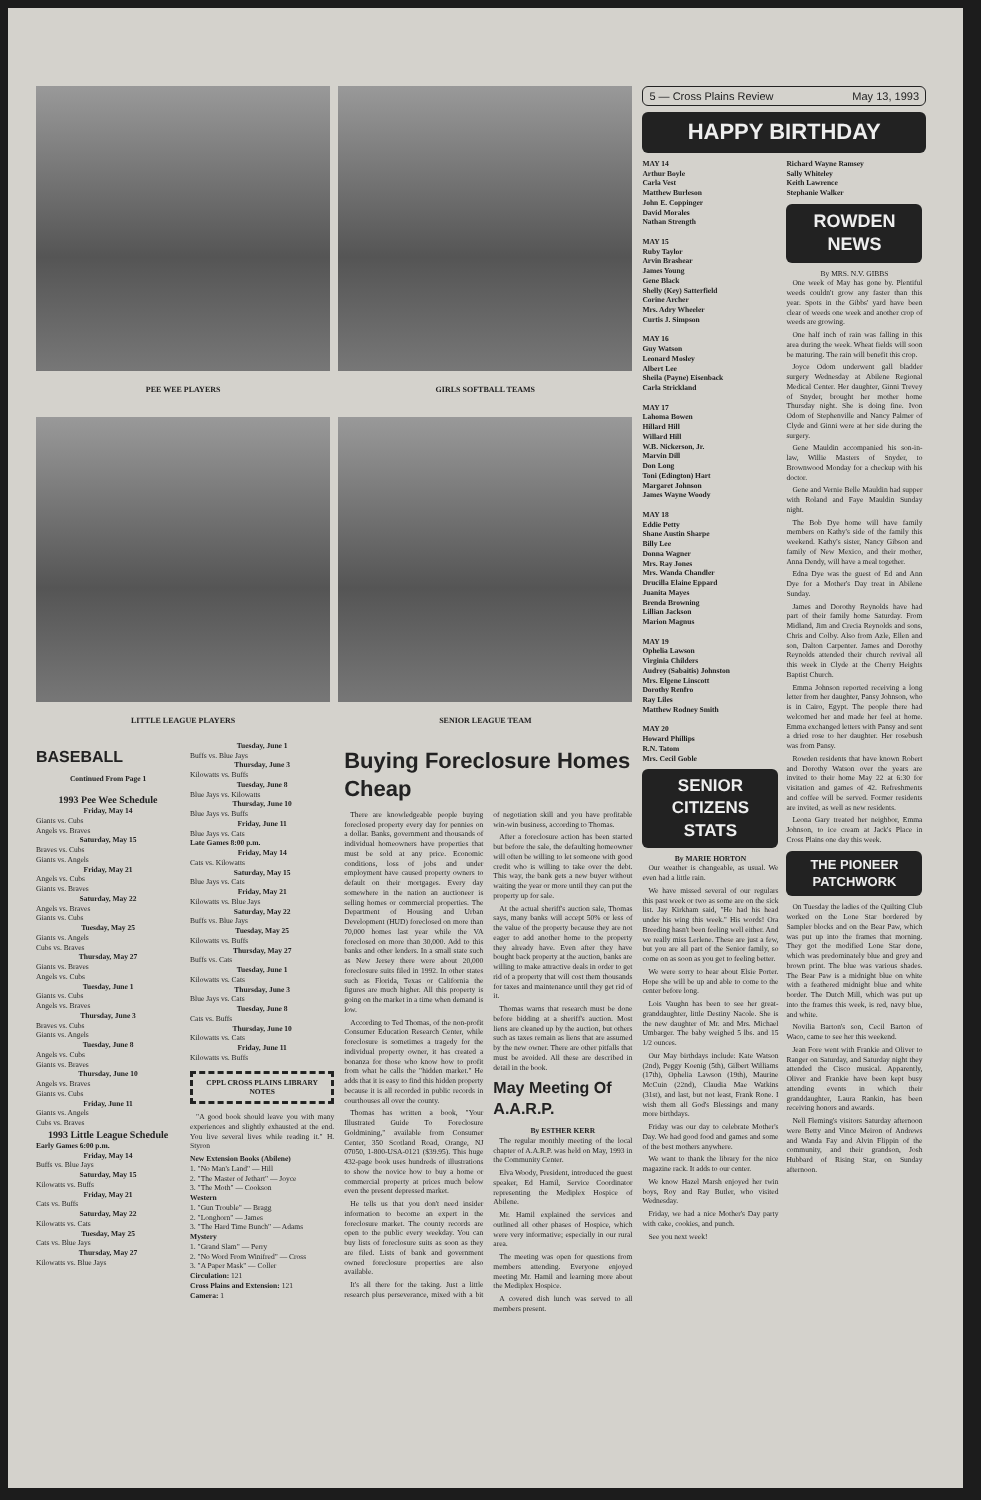PEE WEE PLAYERS
GIRLS SOFTBALL TEAMS
LITTLE LEAGUE PLAYERS
SENIOR LEAGUE TEAM
BASEBALL
Continued From Page 1
1993 Pee Wee Schedule
Friday, May 14
Giants vs. Cubs
Angels vs. Braves
Saturday, May 15
Braves vs. Cubs
Giants vs. Angels
Friday, May 21
Angels vs. Cubs
Giants vs. Braves
Saturday, May 22
Angels vs. Braves
Giants vs. Cubs
Tuesday, May 25
Giants vs. Angels
Cubs vs. Braves
Thursday, May 27
Giants vs. Braves
Angels vs. Cubs
Tuesday, June 1
Giants vs. Cubs
Angels vs. Braves
Thursday, June 3
Braves vs. Cubs
Giants vs. Angels
Tuesday, June 8
Angels vs. Cubs
Giants vs. Braves
Thursday, June 10
Angels vs. Braves
Giants vs. Cubs
Friday, June 11
Giants vs. Angels
Cubs vs. Braves
1993 Little League Schedule
Early Games 6:00 p.m.
Friday, May 14
Buffs vs. Blue Jays
Saturday, May 15
Kilowatts vs. Buffs
Friday, May 21
Cats vs. Buffs
Saturday, May 22
Kilowatts vs. Cats
Tuesday, May 25
Cats vs. Blue Jays
Thursday, May 27
Kilowatts vs. Blue Jays
Tuesday, June 1
Buffs vs. Blue Jays
Thursday, June 3
Kilowatts vs. Buffs
Tuesday, June 8
Blue Jays vs. Kilowatts
Thursday, June 10
Blue Jays vs. Buffs
Friday, June 11
Blue Jays vs. Cats
Late Games 8:00 p.m.
Friday, May 14
Cats vs. Kilowatts
Saturday, May 15
Blue Jays vs. Cats
Friday, May 21
Kilowatts vs. Blue Jays
Saturday, May 22
Buffs vs. Blue Jays
Tuesday, May 25
Kilowatts vs. Buffs
Thursday, May 27
Buffs vs. Cats
Tuesday, June 1
Kilowatts vs. Cats
Thursday, June 3
Blue Jays vs. Cats
Tuesday, June 8
Cats vs. Buffs
Thursday, June 10
Kilowatts vs. Cats
Friday, June 11
Kilowatts vs. Buffs
CPPL CROSS PLAINS LIBRARY NOTES
"A good book should leave you with many experiences and slightly exhausted at the end. You live several lives while reading it." H. Styron
New Extension Books (Abilene)
1. "No Man's Land" — Hill
2. "The Master of Jethart" — Joyce
3. "The Moth" — Cookson
Western
1. "Gun Trouble" — Bragg
2. "Longhorn" — James
3. "The Hard Time Bunch" — Adams
Mystery
1. "Grand Slam" — Perry
2. "No Word From Winifred" — Cross
3. "A Paper Mask" — Coller
Circulation: 121
Cross Plains and Extension: 121
Camera: 1
Buying Foreclosure Homes Cheap
There are knowledgeable people buying foreclosed property every day for pennies on a dollar. Banks, government and thousands of individual homeowners have properties that must be sold at any price. Economic conditions, loss of jobs and under employment have caused property owners to default on their mortgages. Every day somewhere in the nation an auctioneer is selling homes or commercial properties. The Department of Housing and Urban Development (HUD) foreclosed on more than 70,000 homes last year while the VA foreclosed on more than 30,000. Add to this banks and other lenders. In a small state such as New Jersey there were about 20,000 foreclosure suits filed in 1992. In other states such as Florida, Texas or California the figures are much higher. All this property is going on the market in a time when demand is low.
According to Ted Thomas, of the non-profit Consumer Education Research Center, while foreclosure is sometimes a tragedy for the individual property owner, it has created a bonanza for those who know how to profit from what he calls the "hidden market." He adds that it is easy to find this hidden property because it is all recorded in public records in courthouses all over the county.
Thomas has written a book, "Your Illustrated Guide To Foreclosure Goldmining," available from Consumer Center, 350 Scotland Road, Orange, NJ 07050, 1-800-USA-0121 ($39.95). This huge 432-page book uses hundreds of illustrations to show the novice how to buy a home or commercial property at prices much below even the present depressed market.
He tells us that you don't need insider information to become an expert in the foreclosure market. The county records are open to the public every weekday. You can buy lists of foreclosure suits as soon as they are filed. Lists of bank and government owned foreclosure properties are also available.
It's all there for the taking. Just a little research plus perseverance, mixed with a bit of negotiation skill and you have profitable win-win business, according to Thomas.
After a foreclosure action has been started but before the sale, the defaulting homeowner will often be willing to let someone with good credit who is willing to take over the debt. This way, the bank gets a new buyer without waiting the year or more until they can put the property up for sale.
At the actual sheriff's auction sale, Thomas says, many banks will accept 50% or less of the value of the property because they are not eager to add another home to the property they already have. Even after they have bought back property at the auction, banks are willing to make attractive deals in order to get rid of a property that will cost them thousands for taxes and maintenance until they get rid of it.
Thomas warns that research must be done before bidding at a sheriff's auction. Most liens are cleaned up by the auction, but others such as taxes remain as liens that are assumed by the new owner. There are other pitfalls that must be avoided. All these are described in detail in the book.
May Meeting Of A.A.R.P.
By ESTHER KERR
The regular monthly meeting of the local chapter of A.A.R.P. was held on May, 1993 in the Community Center.
Elva Woody, President, introduced the guest speaker, Ed Hamil, Service Coordinator representing the Mediplex Hospice of Abilene.
Mr. Hamil explained the services and outlined all other phases of Hospice, which were very informative; especially in our rural area.
The meeting was open for questions from members attending. Everyone enjoyed meeting Mr. Hamil and learning more about the Mediplex Hospice.
A covered dish lunch was served to all members present.
5 — Cross Plains Review May 13, 1993
HAPPY BIRTHDAY
MAY 14
Arthur Boyle
Carla Vest
Matthew Burleson
John E. Coppinger
David Morales
Nathan Strength
MAY 15
Ruby Taylor
Arvin Brashear
James Young
Gene Black
Shelly (Key) Satterfield
Corine Archer
Mrs. Adry Wheeler
Curtis J. Simpson
MAY 16
Guy Watson
Leonard Mosley
Albert Lee
Sheila (Payne) Eisenback
Carla Strickland
MAY 17
Lahoma Bowen
Hillard Hill
Willard Hill
W.B. Nickerson, Jr.
Marvin Dill
Don Long
Toni (Edington) Hart
Margaret Johnson
James Wayne Woody
MAY 18
Eddie Petty
Shane Austin Sharpe
Billy Lee
Donna Wagner
Mrs. Ray Jones
Mrs. Wanda Chandler
Drucilla Elaine Eppard
Juanita Mayes
Brenda Browning
Lillian Jackson
Marion Magnus
MAY 19
Ophelia Lawson
Virginia Childers
Audrey (Sabaitis) Johnston
Mrs. Elgene Linscott
Dorothy Renfro
Ray Liles
Matthew Rodney Smith
MAY 20
Howard Phillips
R.N. Tatom
Mrs. Cecil Goble
SENIOR CITIZENS STATS
By MARIE HORTON
Our weather is changeable, as usual. We even had a little rain.
We have missed several of our regulars this past week or two as some are on the sick list. Jay Kirkham said, "He had his head under his wing this week." His words! Ora Breeding hasn't been feeling well either. And we really miss Lerlene. These are just a few, but you are all part of the Senior family, so come on as soon as you get to feeling better.
We were sorry to hear about Elsie Porter. Hope she will be up and able to come to the center before long.
Lois Vaughn has been to see her great-granddaughter, little Destiny Nacole. She is the new daughter of Mr. and Mrs. Michael Umbarger. The baby weighed 5 lbs. and 15 1/2 ounces.
Our May birthdays include: Kate Watson (2nd), Peggy Koenig (5th), Gilbert Williams (17th), Ophelia Lawson (19th), Maurine McCuin (22nd), Claudia Mae Watkins (31st), and last, but not least, Frank Rone. I wish them all God's Blessings and many more birthdays.
Friday was our day to celebrate Mother's Day. We had good food and games and some of the best mothers anywhere.
We want to thank the library for the nice magazine rack. It adds to our center.
We know Hazel Marsh enjoyed her twin boys, Roy and Ray Butler, who visited Wednesday.
Friday, we had a nice Mother's Day party with cake, cookies, and punch.
See you next week!
Richard Wayne Ramsey
Sally Whiteley
Keith Lawrence
Stephanie Walker
ROWDEN NEWS
By MRS. N.V. GIBBS
One week of May has gone by. Plentiful weeds couldn't grow any faster than this year. Spots in the Gibbs' yard have been clear of weeds one week and another crop of weeds are growing.
One half inch of rain was falling in this area during the week. Wheat fields will soon be maturing. The rain will benefit this crop.
Joyce Odom underwent gall bladder surgery Wednesday at Abilene Regional Medical Center. Her daughter, Ginni Trevey of Snyder, brought her mother home Thursday night. She is doing fine. Ivon Odom of Stephenville and Nancy Palmer of Clyde and Ginni were at her side during the surgery.
Gene Mauldin accompanied his son-in-law, Willie Masters of Snyder, to Brownwood Monday for a checkup with his doctor.
Gene and Vernie Belle Mauldin had supper with Roland and Faye Mauldin Sunday night.
The Bob Dye home will have family members on Kathy's side of the family this weekend. Kathy's sister, Nancy Gibson and family of New Mexico, and their mother, Anna Dendy, will have a meal together.
Edna Dye was the guest of Ed and Ann Dye for a Mother's Day treat in Abilene Sunday.
James and Dorothy Reynolds have had part of their family home Saturday. From Midland, Jim and Crecia Reynolds and sons, Chris and Colby. Also from Azle, Ellen and son, Dalton Carpenter. James and Dorothy Reynolds attended their church revival all this week in Clyde at the Cherry Heights Baptist Church.
Emma Johnson reported receiving a long letter from her daughter, Pansy Johnson, who is in Cairo, Egypt. The people there had welcomed her and made her feel at home. Emma exchanged letters with Pansy and sent a dried rose to her daughter. Her rosebush was from Pansy.
Rowden residents that have known Robert and Dorothy Watson over the years are invited to their home May 22 at 6:30 for visitation and games of 42. Refreshments and coffee will be served. Former residents are invited, as well as new residents.
Leona Gary treated her neighbor, Emma Johnson, to ice cream at Jack's Place in Cross Plains one day this week.
THE PIONEER PATCHWORK
On Tuesday the ladies of the Quilting Club worked on the Lone Star bordered by Sampler blocks and on the Bear Paw, which was put up into the frames that morning. They got the modified Lone Star done, which was predominately blue and grey and brown print. The blue was various shades. The Bear Paw is a midnight blue on white with a feathered midnight blue and white border. The Dutch Mill, which was put up into the frames this week, is red, navy blue, and white.
Novilia Barton's son, Cecil Barton of Waco, came to see her this weekend.
Jean Fore went with Frankie and Oliver to Ranger on Saturday, and Saturday night they attended the Cisco musical. Apparently, Oliver and Frankie have been kept busy attending events in which their granddaughter, Laura Rankin, has been receiving honors and awards.
Nell Fleming's visitors Saturday afternoon were Betty and Vince Meiron of Andrews and Wanda Fay and Alvin Flippin of the community, and their grandson, Josh Hubbard of Rising Star, on Sunday afternoon.